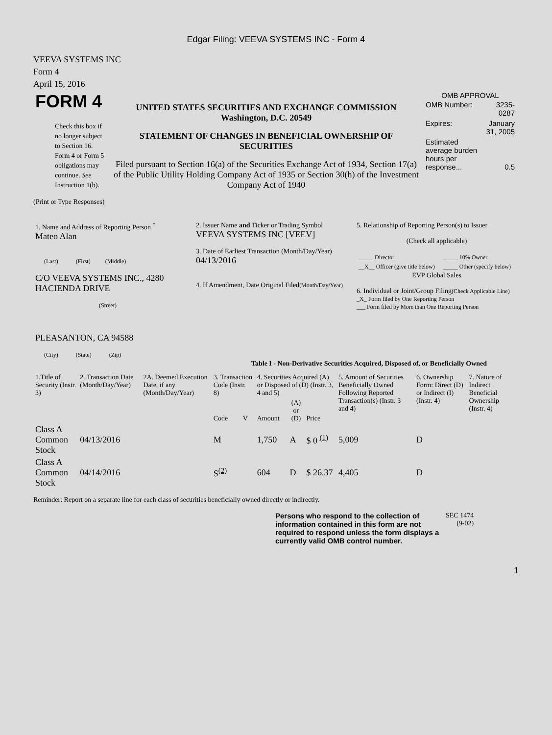Edgar Filing: VEEVA SYSTEMS INC - Form 4
VEEVA SYSTEMS INC
Form 4
April 15, 2016
| FORM 4 Check this box if no longer subject to Section 16. Form 4 or Form 5 obligations may continue. See Instruction 1(b). | UNITED STATES SECURITIES AND EXCHANGE COMMISSION Washington, D.C. 20549 STATEMENT OF CHANGES IN BENEFICIAL OWNERSHIP OF SECURITIES Filed pursuant to Section 16(a) of the Securities Exchange Act of 1934, Section 17(a) of the Public Utility Holding Company Act of 1935 or Section 30(h) of the Investment Company Act of 1940 | OMB APPROVAL / OMB Number: / 3235-0287 / / Expires: / January 31, 2005 / / Estimated average burden hours per response... / 0.5 / |
(Print or Type Responses)
| 1. Name and Address of Reporting Person <sup>*</sup> Mateo Alan (Last) (First) (Middle) C/O VEEVA SYSTEMS INC., 4280 HACIENDA DRIVE (Street) PLEASANTON, CA 94588 (City) (State) (Zip) | 2. Issuer Name and Ticker or Trading Symbol VEEVA SYSTEMS INC [VEEV] 3. Date of Earliest Transaction (Month/Day/Year) 04/13/2016 4. If Amendment, Date Original Filed (Month/Day/Year) | 5. Relationship of Reporting Person(s) to Issuer (Check all applicable) / _____ Director / _____ 10% Owner / / __X__ Officer (give title below) / _____ Other (specify below) / EVP Global Sales 6. Individual or Joint/Group Filing (Check Applicable Line) _X_ Form filed by One Reporting Person ___ Form filed by More than One Reporting Person |
Table I - Non-Derivative Securities Acquired, Disposed of, or Beneficially Owned
| 1.Title of Security (Instr. 3) | 2. Transaction Date (Month/Day/Year) | 2A. Deemed Execution Date, if any (Month/Day/Year) | 3. Transaction Code (Instr. 8) | | 4. Securities Acquired (A) or Disposed of (D) (Instr. 3, 4 and 5) | | | 5. Amount of Securities Beneficially Owned Following Reported Transaction(s) (Instr. 3 and 4) | 6. Ownership Form: Direct (D) or Indirect (I) (Instr. 4) | 7. Nature of Indirect Beneficial Ownership (Instr. 4) |
| --- | --- | --- | --- | --- | --- | --- | --- | --- | --- | --- |
| | | | Code | V | Amount | (A) or (D) | Price | | | |
| Class A Common Stock | 04/13/2016 | | M | | 1,750 | A | $ 0 <sup>(1)</sup> | 5,009 | D | |
| Class A Common Stock | 04/14/2016 | | S<sup>(2)</sup> | | 604 | D | $ 26.37 | 4,405 | D | |
Reminder: Report on a separate line for each class of securities beneficially owned directly or indirectly.
| Persons who respond to the collection of information contained in this form are not required to respond unless the form displays a currently valid OMB control number. | SEC 1474 (9-02) |
1